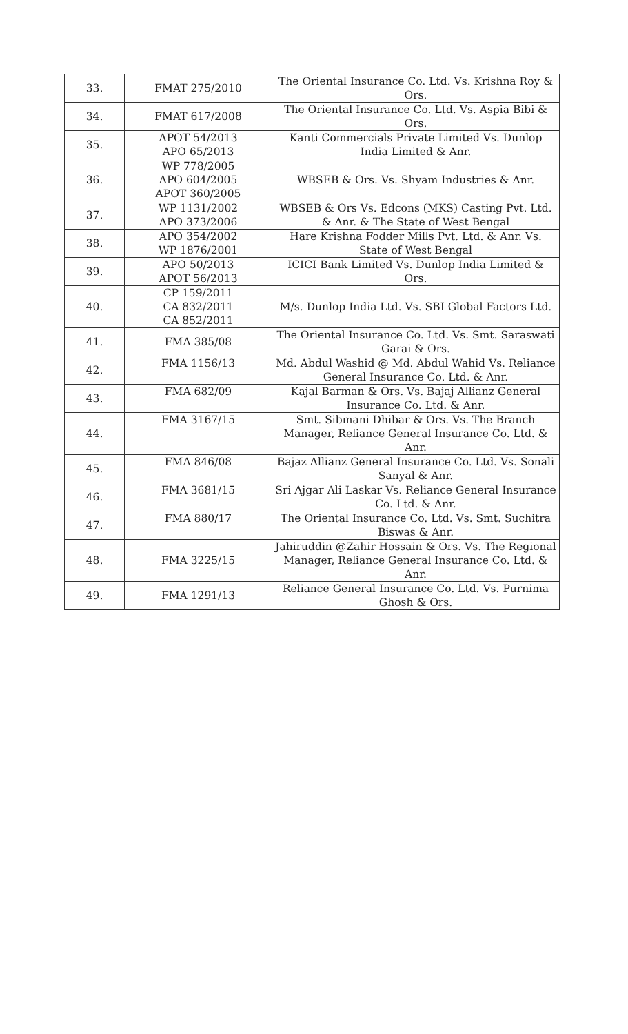| 33. | FMAT 275/2010 | The Oriental Insurance Co. Ltd. Vs. Krishna Roy & Ors. |
| 34. | FMAT 617/2008 | The Oriental Insurance Co. Ltd. Vs. Aspia Bibi & Ors. |
| 35. | APOT 54/2013 APO 65/2013 | Kanti Commercials Private Limited Vs. Dunlop India Limited & Anr. |
| 36. | WP 778/2005 APO 604/2005 APOT 360/2005 | WBSEB & Ors. Vs. Shyam Industries & Anr. |
| 37. | WP 1131/2002 APO 373/2006 | WBSEB & Ors Vs. Edcons (MKS) Casting Pvt. Ltd. & Anr. & The State of West Bengal |
| 38. | APO 354/2002 WP 1876/2001 | Hare Krishna Fodder Mills Pvt. Ltd. & Anr. Vs. State of West Bengal |
| 39. | APO 50/2013 APOT 56/2013 | ICICI Bank Limited Vs. Dunlop India Limited & Ors. |
| 40. | CP 159/2011 CA 832/2011 CA 852/2011 | M/s. Dunlop India Ltd. Vs. SBI Global Factors Ltd. |
| 41. | FMA 385/08 | The Oriental Insurance Co. Ltd. Vs. Smt. Saraswati Garai & Ors. |
| 42. | FMA 1156/13 | Md. Abdul Washid @ Md. Abdul Wahid Vs. Reliance General Insurance Co. Ltd. & Anr. |
| 43. | FMA 682/09 | Kajal Barman & Ors. Vs. Bajaj Allianz General Insurance Co. Ltd. & Anr. |
| 44. | FMA 3167/15 | Smt. Sibmani Dhibar & Ors. Vs. The Branch Manager, Reliance General Insurance Co. Ltd. & Anr. |
| 45. | FMA 846/08 | Bajaz Allianz General Insurance Co. Ltd. Vs. Sonali Sanyal & Anr. |
| 46. | FMA 3681/15 | Sri Ajgar Ali Laskar Vs. Reliance General Insurance Co. Ltd. & Anr. |
| 47. | FMA 880/17 | The Oriental Insurance Co. Ltd. Vs. Smt. Suchitra Biswas & Anr. |
| 48. | FMA 3225/15 | Jahiruddin @Zahir Hossain & Ors. Vs. The Regional Manager, Reliance General Insurance Co. Ltd. & Anr. |
| 49. | FMA 1291/13 | Reliance General Insurance Co. Ltd. Vs. Purnima Ghosh & Ors. |